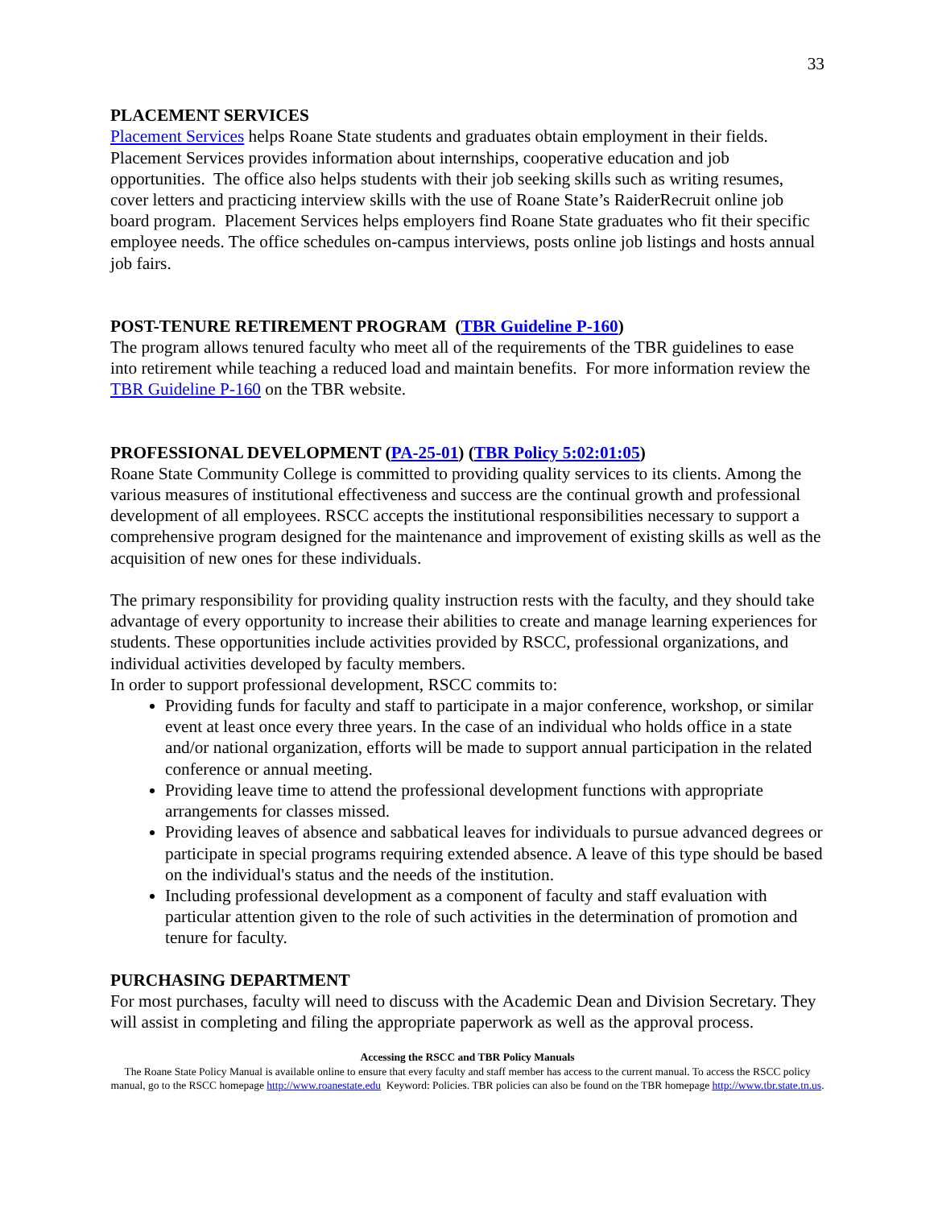33
PLACEMENT SERVICES
Placement Services helps Roane State students and graduates obtain employment in their fields. Placement Services provides information about internships, cooperative education and job opportunities. The office also helps students with their job seeking skills such as writing resumes, cover letters and practicing interview skills with the use of Roane State’s RaiderRecruit online job board program. Placement Services helps employers find Roane State graduates who fit their specific employee needs. The office schedules on-campus interviews, posts online job listings and hosts annual job fairs.
POST-TENURE RETIREMENT PROGRAM (TBR Guideline P-160)
The program allows tenured faculty who meet all of the requirements of the TBR guidelines to ease into retirement while teaching a reduced load and maintain benefits. For more information review the TBR Guideline P-160 on the TBR website.
PROFESSIONAL DEVELOPMENT (PA-25-01) (TBR Policy 5:02:01:05)
Roane State Community College is committed to providing quality services to its clients. Among the various measures of institutional effectiveness and success are the continual growth and professional development of all employees. RSCC accepts the institutional responsibilities necessary to support a comprehensive program designed for the maintenance and improvement of existing skills as well as the acquisition of new ones for these individuals.
The primary responsibility for providing quality instruction rests with the faculty, and they should take advantage of every opportunity to increase their abilities to create and manage learning experiences for students. These opportunities include activities provided by RSCC, professional organizations, and individual activities developed by faculty members.
In order to support professional development, RSCC commits to:
Providing funds for faculty and staff to participate in a major conference, workshop, or similar event at least once every three years. In the case of an individual who holds office in a state and/or national organization, efforts will be made to support annual participation in the related conference or annual meeting.
Providing leave time to attend the professional development functions with appropriate arrangements for classes missed.
Providing leaves of absence and sabbatical leaves for individuals to pursue advanced degrees or participate in special programs requiring extended absence. A leave of this type should be based on the individual's status and the needs of the institution.
Including professional development as a component of faculty and staff evaluation with particular attention given to the role of such activities in the determination of promotion and tenure for faculty.
PURCHASING DEPARTMENT
For most purchases, faculty will need to discuss with the Academic Dean and Division Secretary. They will assist in completing and filing the appropriate paperwork as well as the approval process.
Accessing the RSCC and TBR Policy Manuals
The Roane State Policy Manual is available online to ensure that every faculty and staff member has access to the current manual. To access the RSCC policy manual, go to the RSCC homepage http://www.roanestate.edu Keyword: Policies. TBR policies can also be found on the TBR homepage http://www.tbr.state.tn.us.